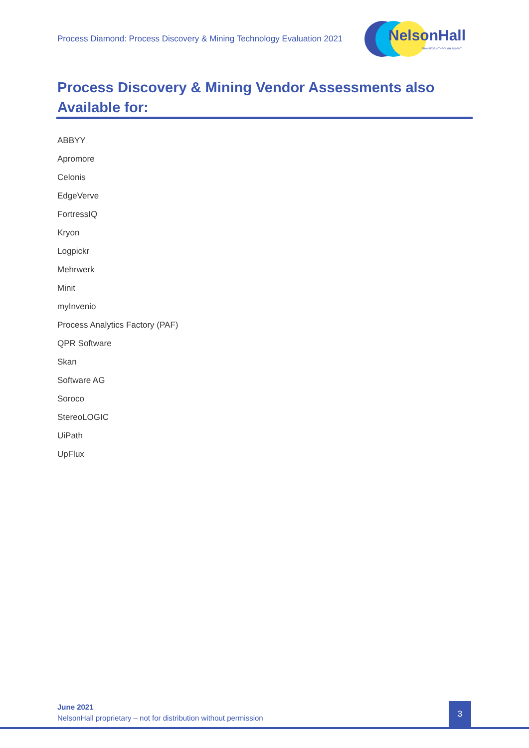Process Diamond: Process Discovery & Mining Technology Evaluation 2021
NelsonHall
TRANSFORM THROUGH INSIGHT
Process Discovery & Mining Vendor Assessments also Available for:
ABBYY
Apromore
Celonis
EdgeVerve
FortressIQ
Kryon
Logpickr
Mehrwerk
Minit
myInvenio
Process Analytics Factory (PAF)
QPR Software
Skan
Software AG
Soroco
StereoLOGIC
UiPath
UpFlux
June 2021
NelsonHall proprietary – not for distribution without permission
3